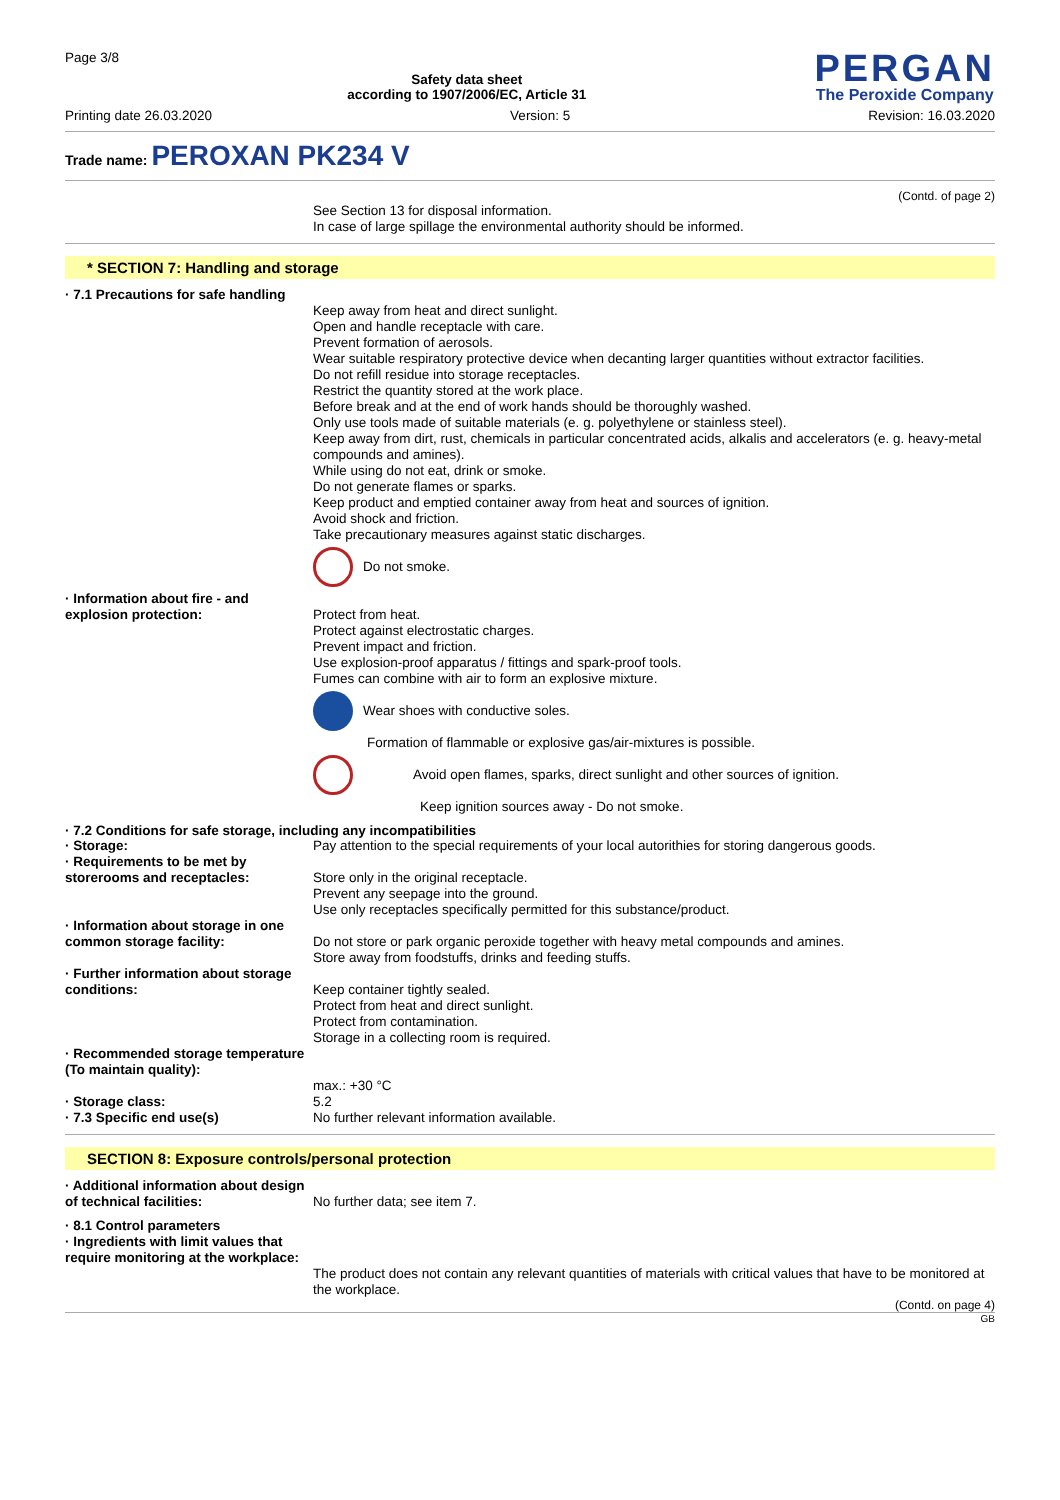Page 3/8
Safety data sheet
according to 1907/2006/EC, Article 31
PERGAN
The Peroxide Company
Printing date 26.03.2020 Version: 5 Revision: 16.03.2020
Trade name: PEROXAN PK234 V
(Contd. of page 2)
See Section 13 for disposal information.
In case of large spillage the environmental authority should be informed.
* SECTION 7: Handling and storage
· 7.1 Precautions for safe handling
Keep away from heat and direct sunlight.
Open and handle receptacle with care.
Prevent formation of aerosols.
Wear suitable respiratory protective device when decanting larger quantities without extractor facilities.
Do not refill residue into storage receptacles.
Restrict the quantity stored at the work place.
Before break and at the end of work hands should be thoroughly washed.
Only use tools made of suitable materials (e. g. polyethylene or stainless steel).
Keep away from dirt, rust, chemicals in particular concentrated acids, alkalis and accelerators (e. g. heavy-metal compounds and amines).
While using do not eat, drink or smoke.
Do not generate flames or sparks.
Keep product and emptied container away from heat and sources of ignition.
Avoid shock and friction.
Take precautionary measures against static discharges.
Do not smoke.
· Information about fire - and explosion protection:
Protect from heat.
Protect against electrostatic charges.
Prevent impact and friction.
Use explosion-proof apparatus / fittings and spark-proof tools.
Fumes can combine with air to form an explosive mixture.
Wear shoes with conductive soles.
Formation of flammable or explosive gas/air-mixtures is possible.
Avoid open flames, sparks, direct sunlight and other sources of ignition.
Keep ignition sources away - Do not smoke.
· 7.2 Conditions for safe storage, including any incompatibilities
· Storage: Pay attention to the special requirements of your local autorithies for storing dangerous goods.
· Requirements to be met by storerooms and receptacles:
Store only in the original receptacle.
Prevent any seepage into the ground.
Use only receptacles specifically permitted for this substance/product.
· Information about storage in one common storage facility:
Do not store or park organic peroxide together with heavy metal compounds and amines.
Store away from foodstuffs, drinks and feeding stuffs.
· Further information about storage conditions:
Keep container tightly sealed.
Protect from heat and direct sunlight.
Protect from contamination.
Storage in a collecting room is required.
· Recommended storage temperature (To maintain quality):
max.: +30 °C
· Storage class: 5.2
· 7.3 Specific end use(s) No further relevant information available.
SECTION 8: Exposure controls/personal protection
· Additional information about design of technical facilities:
No further data; see item 7.
· 8.1 Control parameters
· Ingredients with limit values that require monitoring at the workplace:
The product does not contain any relevant quantities of materials with critical values that have to be monitored at the workplace.
(Contd. on page 4)
GB